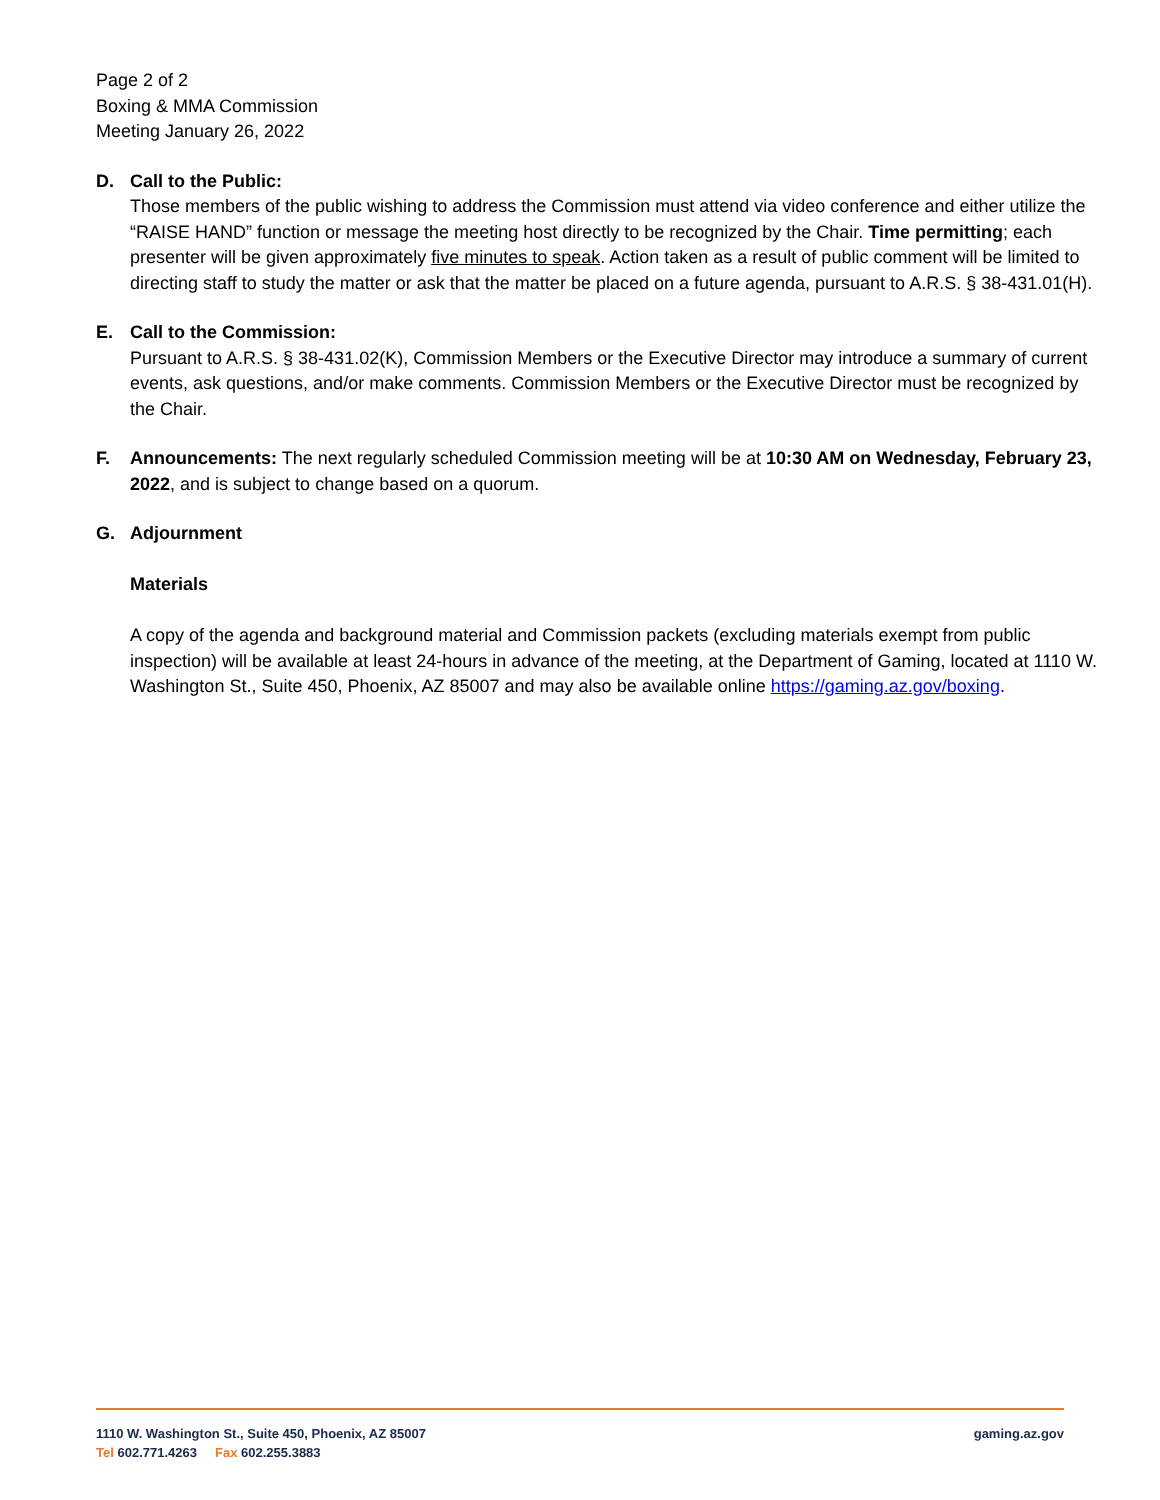Page 2 of 2
Boxing & MMA Commission
Meeting January 26, 2022
D. Call to the Public:
Those members of the public wishing to address the Commission must attend via video conference and either utilize the “RAISE HAND” function or message the meeting host directly to be recognized by the Chair. Time permitting; each presenter will be given approximately five minutes to speak. Action taken as a result of public comment will be limited to directing staff to study the matter or ask that the matter be placed on a future agenda, pursuant to A.R.S. § 38-431.01(H).
E. Call to the Commission:
Pursuant to A.R.S. § 38-431.02(K), Commission Members or the Executive Director may introduce a summary of current events, ask questions, and/or make comments. Commission Members or the Executive Director must be recognized by the Chair.
F. Announcements: The next regularly scheduled Commission meeting will be at 10:30 AM on Wednesday, February 23, 2022, and is subject to change based on a quorum.
G. Adjournment
Materials
A copy of the agenda and background material and Commission packets (excluding materials exempt from public inspection) will be available at least 24-hours in advance of the meeting, at the Department of Gaming, located at 1110 W. Washington St., Suite 450, Phoenix, AZ 85007 and may also be available online https://gaming.az.gov/boxing.
1110 W. Washington St., Suite 450, Phoenix, AZ 85007
Tel 602.771.4263 Fax 602.255.3883
gaming.az.gov